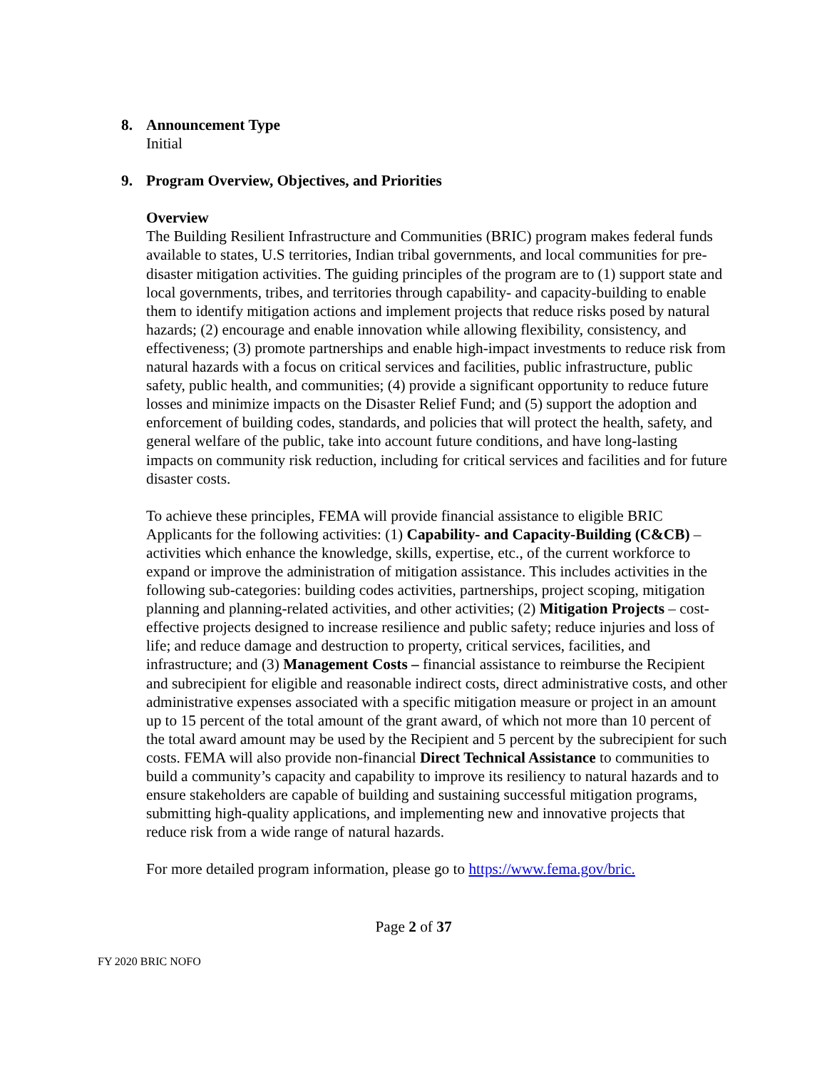8. Announcement Type
Initial
9. Program Overview, Objectives, and Priorities
Overview
The Building Resilient Infrastructure and Communities (BRIC) program makes federal funds available to states, U.S territories, Indian tribal governments, and local communities for pre-disaster mitigation activities. The guiding principles of the program are to (1) support state and local governments, tribes, and territories through capability- and capacity-building to enable them to identify mitigation actions and implement projects that reduce risks posed by natural hazards; (2) encourage and enable innovation while allowing flexibility, consistency, and effectiveness; (3) promote partnerships and enable high-impact investments to reduce risk from natural hazards with a focus on critical services and facilities, public infrastructure, public safety, public health, and communities; (4) provide a significant opportunity to reduce future losses and minimize impacts on the Disaster Relief Fund; and (5) support the adoption and enforcement of building codes, standards, and policies that will protect the health, safety, and general welfare of the public, take into account future conditions, and have long-lasting impacts on community risk reduction, including for critical services and facilities and for future disaster costs.
To achieve these principles, FEMA will provide financial assistance to eligible BRIC Applicants for the following activities: (1) Capability- and Capacity-Building (C&CB) – activities which enhance the knowledge, skills, expertise, etc., of the current workforce to expand or improve the administration of mitigation assistance. This includes activities in the following sub-categories: building codes activities, partnerships, project scoping, mitigation planning and planning-related activities, and other activities; (2) Mitigation Projects – cost-effective projects designed to increase resilience and public safety; reduce injuries and loss of life; and reduce damage and destruction to property, critical services, facilities, and infrastructure; and (3) Management Costs – financial assistance to reimburse the Recipient and subrecipient for eligible and reasonable indirect costs, direct administrative costs, and other administrative expenses associated with a specific mitigation measure or project in an amount up to 15 percent of the total amount of the grant award, of which not more than 10 percent of the total award amount may be used by the Recipient and 5 percent by the subrecipient for such costs. FEMA will also provide non-financial Direct Technical Assistance to communities to build a community’s capacity and capability to improve its resiliency to natural hazards and to ensure stakeholders are capable of building and sustaining successful mitigation programs, submitting high-quality applications, and implementing new and innovative projects that reduce risk from a wide range of natural hazards.
For more detailed program information, please go to https://www.fema.gov/bric.
Page 2 of 37
FY 2020 BRIC NOFO